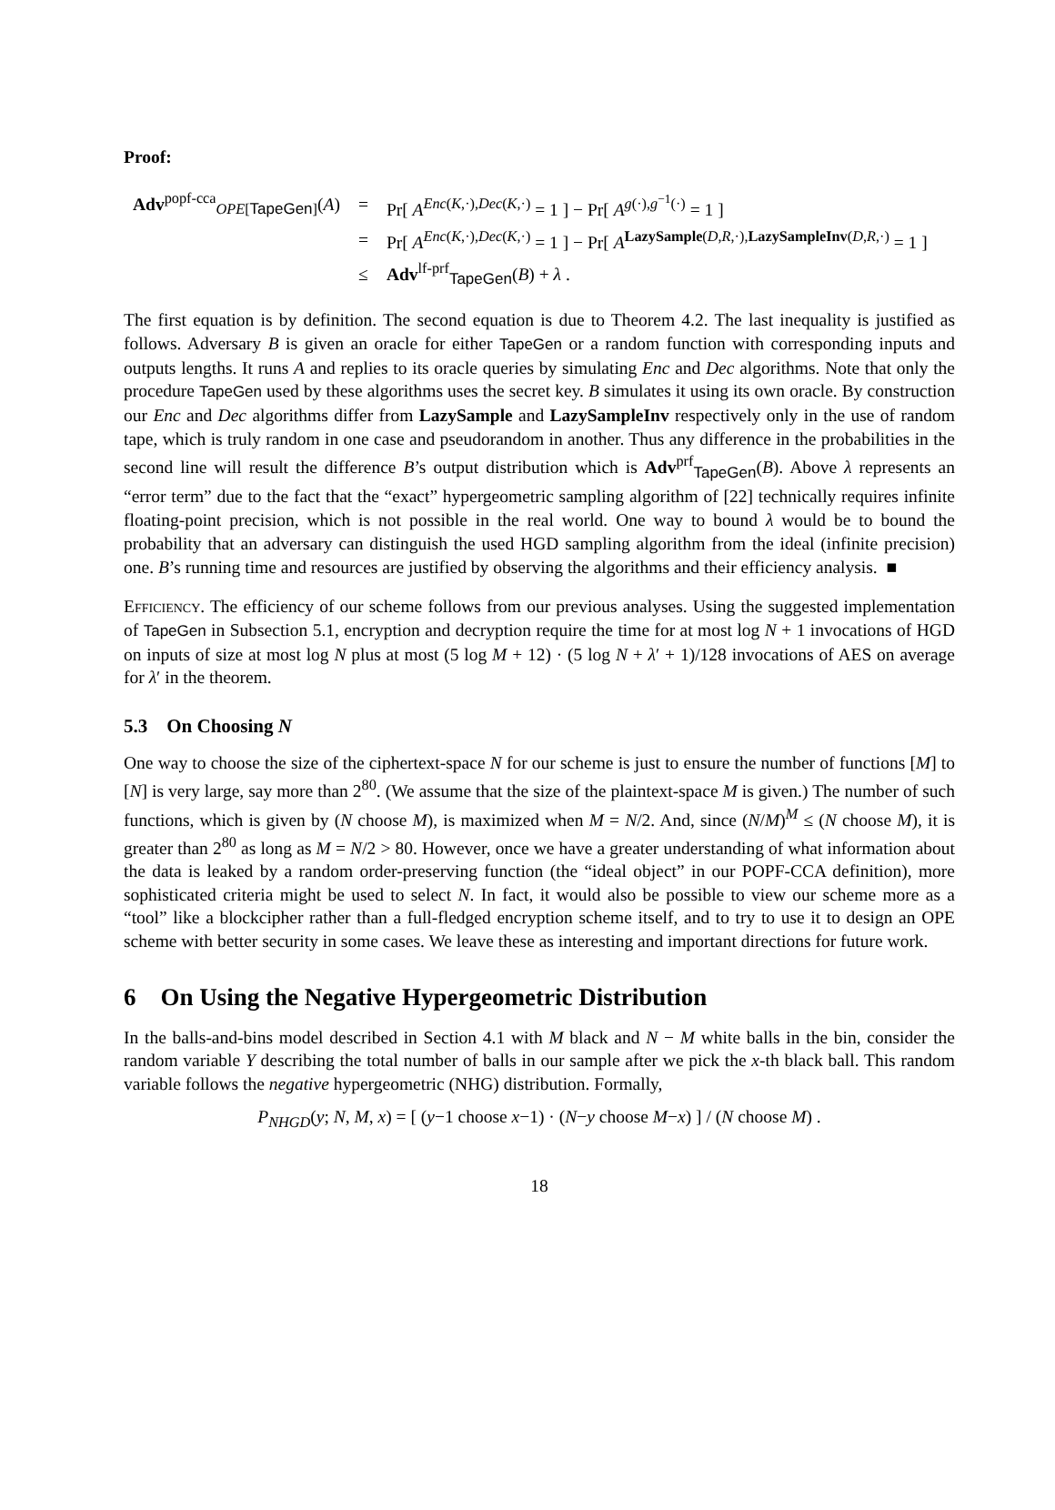Proof:
| Adv<sup>popf-cca</sup><sub>OPE[TapeGen]</sub>( A ) | = | Pr[ A<sup>Enc(K,·),Dec(K,·)</sup> = 1 ] − Pr[ A<sup>g(·),g<sup>−1</sup>(·)</sup> = 1 ] |
| | = | Pr[ A<sup>Enc(K,·),Dec(K,·)</sup> = 1 ] − Pr[ A<sup>LazySample(D,R,·),LazySampleInv(D,R,·)</sup> = 1 ] |
| | ≤ | Adv<sup>lf-prf</sup><sub>TapeGen</sub>( B ) + λ . |
The first equation is by definition. The second equation is due to Theorem 4.2. The last inequality is justified as follows. Adversary B is given an oracle for either TapeGen or a random function with corresponding inputs and outputs lengths. It runs A and replies to its oracle queries by simulating Enc and Dec algorithms. Note that only the procedure TapeGen used by these algorithms uses the secret key. B simulates it using its own oracle. By construction our Enc and Dec algorithms differ from LazySample and LazySampleInv respectively only in the use of random tape, which is truly random in one case and pseudorandom in another. Thus any difference in the probabilities in the second line will result the difference B’s output distribution which is Adv<sup>prf</sup><sub>TapeGen</sub>(B). Above λ represents an “error term” due to the fact that the “exact” hypergeometric sampling algorithm of [22] technically requires infinite floating-point precision, which is not possible in the real world. One way to bound λ would be to bound the probability that an adversary can distinguish the used HGD sampling algorithm from the ideal (infinite precision) one. B’s running time and resources are justified by observing the algorithms and their efficiency analysis. ■
Efficiency. The efficiency of our scheme follows from our previous analyses. Using the suggested implementation of TapeGen in Subsection 5.1, encryption and decryption require the time for at most log N + 1 invocations of HGD on inputs of size at most log N plus at most (5 log M + 12) · (5 log N + λ′ + 1)/128 invocations of AES on average for λ′ in the theorem.
5.3 On Choosing N
One way to choose the size of the ciphertext-space N for our scheme is just to ensure the number of functions [M] to [N] is very large, say more than 2<sup>80</sup>. (We assume that the size of the plaintext-space M is given.) The number of such functions, which is given by (N choose M), is maximized when M = N/2. And, since (N/M)<sup>M</sup> ≤ (N choose M), it is greater than 2<sup>80</sup> as long as M = N/2 > 80. However, once we have a greater understanding of what information about the data is leaked by a random order-preserving function (the “ideal object” in our POPF-CCA definition), more sophisticated criteria might be used to select N. In fact, it would also be possible to view our scheme more as a “tool” like a blockcipher rather than a full-fledged encryption scheme itself, and to try to use it to design an OPE scheme with better security in some cases. We leave these as interesting and important directions for future work.
6 On Using the Negative Hypergeometric Distribution
In the balls-and-bins model described in Section 4.1 with M black and N − M white balls in the bin, consider the random variable Y describing the total number of balls in our sample after we pick the x-th black ball. This random variable follows the negative hypergeometric (NHG) distribution. Formally,
P<sub>NHGD</sub>(y; N, M, x) = [ (y−1 choose x−1) · (N−y choose M−x) ] / (N choose M) .
18